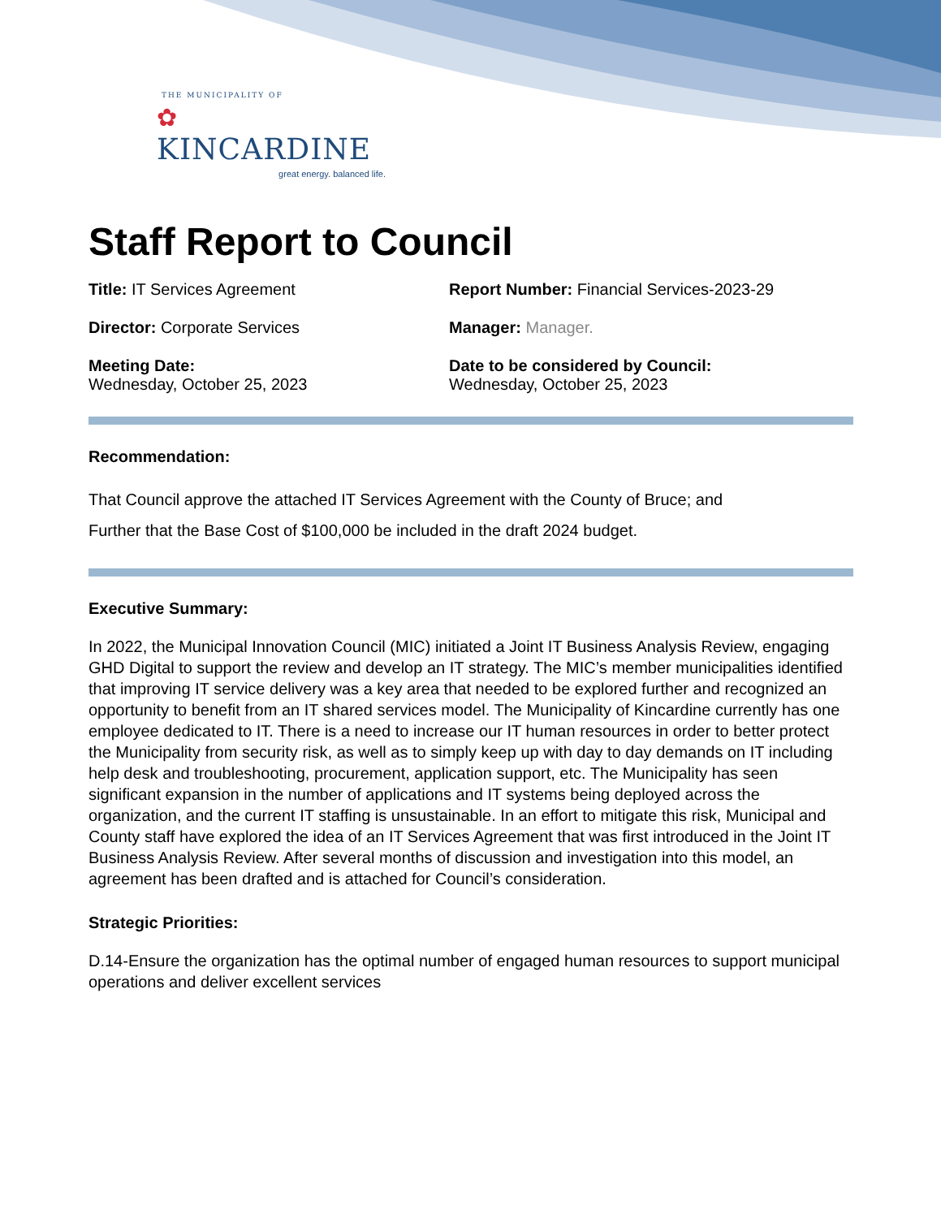THE MUNICIPALITY OF
✿ KINCARDINE
great energy. balanced life.
Staff Report to Council
Title: IT Services Agreement Report Number: Financial Services-2023-29
Director: Corporate Services Manager: Manager.
Meeting Date:
Wednesday, October 25, 2023
Date to be considered by Council:
Wednesday, October 25, 2023
Recommendation:
That Council approve the attached IT Services Agreement with the County of Bruce; and
Further that the Base Cost of $100,000 be included in the draft 2024 budget.
Executive Summary:
In 2022, the Municipal Innovation Council (MIC) initiated a Joint IT Business Analysis Review, engaging GHD Digital to support the review and develop an IT strategy. The MIC’s member municipalities identified that improving IT service delivery was a key area that needed to be explored further and recognized an opportunity to benefit from an IT shared services model. The Municipality of Kincardine currently has one employee dedicated to IT. There is a need to increase our IT human resources in order to better protect the Municipality from security risk, as well as to simply keep up with day to day demands on IT including help desk and troubleshooting, procurement, application support, etc. The Municipality has seen significant expansion in the number of applications and IT systems being deployed across the organization, and the current IT staffing is unsustainable. In an effort to mitigate this risk, Municipal and County staff have explored the idea of an IT Services Agreement that was first introduced in the Joint IT Business Analysis Review. After several months of discussion and investigation into this model, an agreement has been drafted and is attached for Council’s consideration.
Strategic Priorities:
D.14-Ensure the organization has the optimal number of engaged human resources to support municipal operations and deliver excellent services